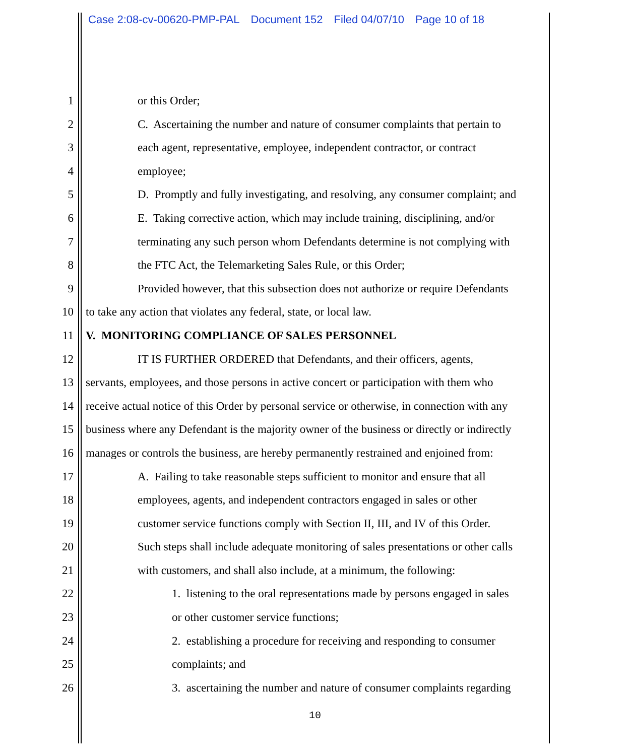Case 2:08-cv-00620-PMP-PAL Document 152 Filed 04/07/10 Page 10 of 18
1 or this Order;
2 C. Ascertaining the number and nature of consumer complaints that pertain to
3 each agent, representative, employee, independent contractor, or contract
4 employee;
5 D. Promptly and fully investigating, and resolving, any consumer complaint; and
6 E. Taking corrective action, which may include training, disciplining, and/or
7 terminating any such person whom Defendants determine is not complying with
8 the FTC Act, the Telemarketing Sales Rule, or this Order;
9 Provided however, that this subsection does not authorize or require Defendants
10 to take any action that violates any federal, state, or local law.
11 V. MONITORING COMPLIANCE OF SALES PERSONNEL
12 IT IS FURTHER ORDERED that Defendants, and their officers, agents,
13 servants, employees, and those persons in active concert or participation with them who
14 receive actual notice of this Order by personal service or otherwise, in connection with any
15 business where any Defendant is the majority owner of the business or directly or indirectly
16 manages or controls the business, are hereby permanently restrained and enjoined from:
17 A. Failing to take reasonable steps sufficient to monitor and ensure that all
18 employees, agents, and independent contractors engaged in sales or other
19 customer service functions comply with Section II, III, and IV of this Order.
20 Such steps shall include adequate monitoring of sales presentations or other calls
21 with customers, and shall also include, at a minimum, the following:
22 1. listening to the oral representations made by persons engaged in sales
23 or other customer service functions;
24 2. establishing a procedure for receiving and responding to consumer
25 complaints; and
26 3. ascertaining the number and nature of consumer complaints regarding
10